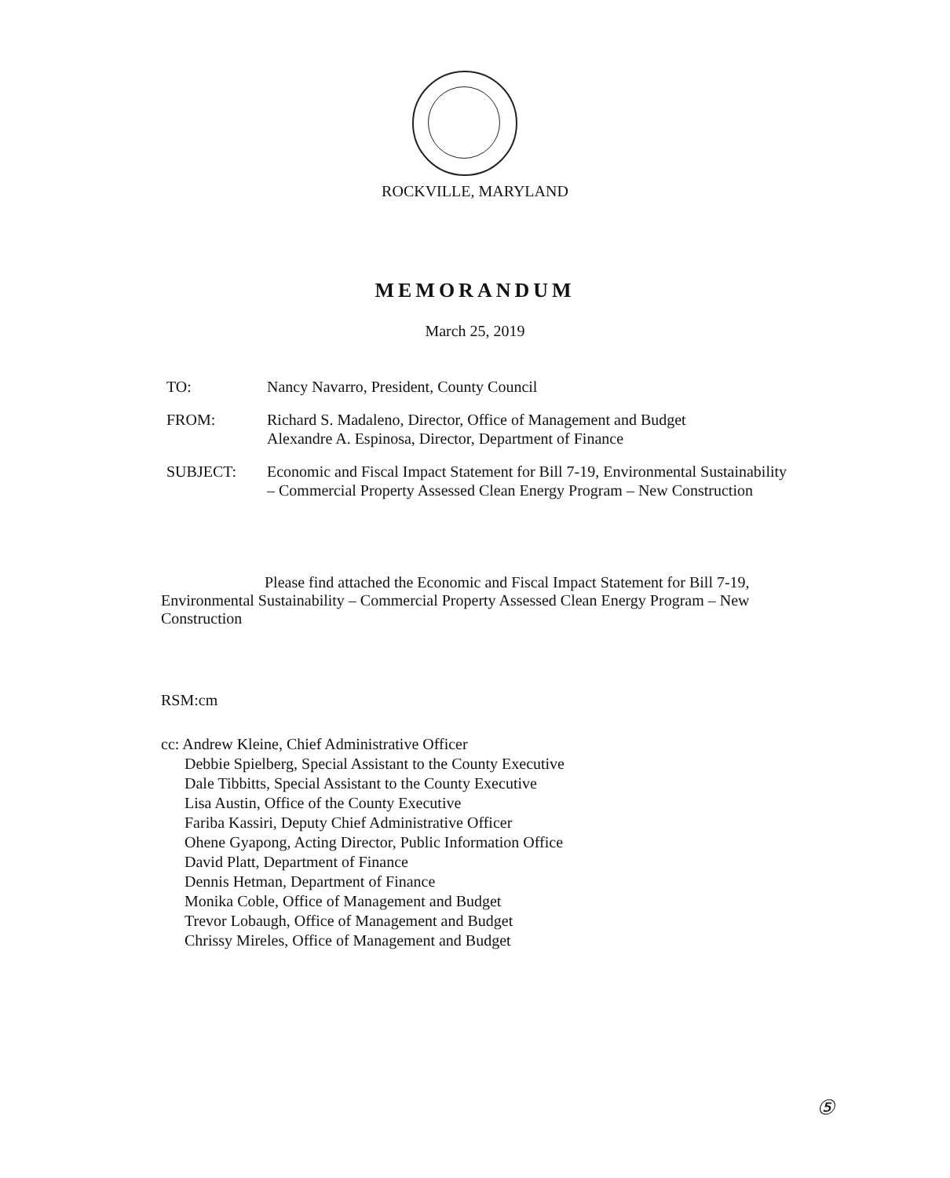ROCKVILLE, MARYLAND
MEMORANDUM
March 25, 2019
TO: Nancy Navarro, President, County Council
FROM: Richard S. Madaleno, Director, Office of Management and Budget
Alexandre A. Espinosa, Director, Department of Finance
SUBJECT: Economic and Fiscal Impact Statement for Bill 7-19, Environmental Sustainability – Commercial Property Assessed Clean Energy Program – New Construction
Please find attached the Economic and Fiscal Impact Statement for Bill 7-19, Environmental Sustainability – Commercial Property Assessed Clean Energy Program – New Construction
RSM:cm
cc: Andrew Kleine, Chief Administrative Officer
Debbie Spielberg, Special Assistant to the County Executive
Dale Tibbitts, Special Assistant to the County Executive
Lisa Austin, Office of the County Executive
Fariba Kassiri, Deputy Chief Administrative Officer
Ohene Gyapong, Acting Director, Public Information Office
David Platt, Department of Finance
Dennis Hetman, Department of Finance
Monika Coble, Office of Management and Budget
Trevor Lobaugh, Office of Management and Budget
Chrissy Mireles, Office of Management and Budget
⑤